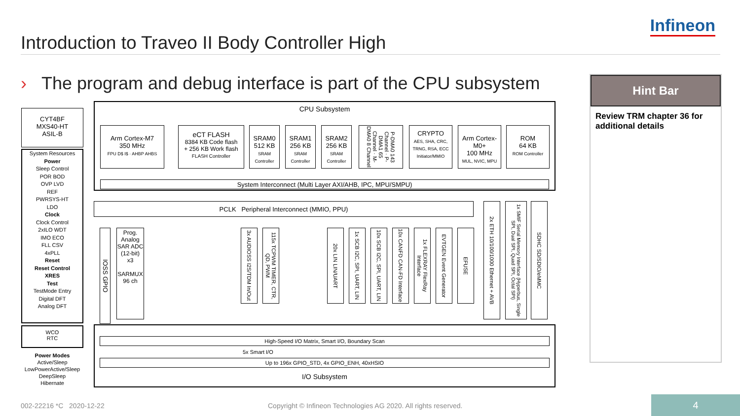Introduction to Traveo II Body Controller High
Infineon
› The program and debug interface is part of the CPU subsystem
Hint Bar
Review TRM chapter 36 for additional details
CYT4BF
MXS40-HT
ASIL-B
System Resources
Power
Sleep Control
POR BOD
OVP LVD
REF
PWRSYS-HT
LDO
Clock
Clock Control
2xILO WDT
IMO ECO
FLL CSV
4xPLL
Reset
Reset Control
XRES
Test
TestMode Entry
Digital DFT
Analog DFT
WCO
RTC
Power Modes
Active/Sleep
LowPowerActive/Sleep
DeepSleep
Hibernate
CPU Subsystem
Arm Cortex-M7
350 MHz
FPU D$ I$ · AHBP AHBS
eCT FLASH
8384 KB Code flash
+ 256 KB Work flash
FLASH Controller
SRAM0
512 KB
SRAM Controller
SRAM1
256 KB
SRAM Controller
SRAM2
256 KB
SRAM Controller
P-DMA0 143 Channel · P-DMA1 65 Channel · M-DMA0 8 Channel
CRYPTO
AES, SHA, CRC, TRNG, RSA, ECC
Initiator/MMIO
Arm Cortex-M0+
100 MHz
MUL, NVIC, MPU
ROM
64 KB
ROM Controller
System Interconnect (Multi Layer AXI/AHB, IPC, MPU/SMPU)
PCLK Peripheral Interconnect (MMIO, PPU)
IOSS GPIO
Prog. Analog
SAR ADC (12-bit)
x3
SARMUX 96 ch
3x AUDIOSS I2S/TDM In/Out
115x TCPWM TIMER, CTR, QD, PWM
20x LIN LIN/UART
1x SCB I2C, SPI, UART, LIN
10x SCB I2C, SPI, UART, LIN
10x CANFD CAN-FD Interface
1x FLEXRAY FlexRay Interface
EVTGEN Event Generator
EFUSE
2x ETH 10/100/1000 Ethernet + AVB
1x SMIF Serial Memory Interface (Hyperbus, Single SPI, Dual SPI, Quad SPI, Octal SPI)
SDHC SD/SDIO/eMMC
High-Speed I/O Matrix, Smart I/O, Boundary Scan
5x Smart I/O
Up to 196x GPIO_STD, 4x GPIO_ENH, 40xHSIO
I/O Subsystem
002-22216 *C 2020-12-22
Copyright © Infineon Technologies AG 2020. All rights reserved.
4